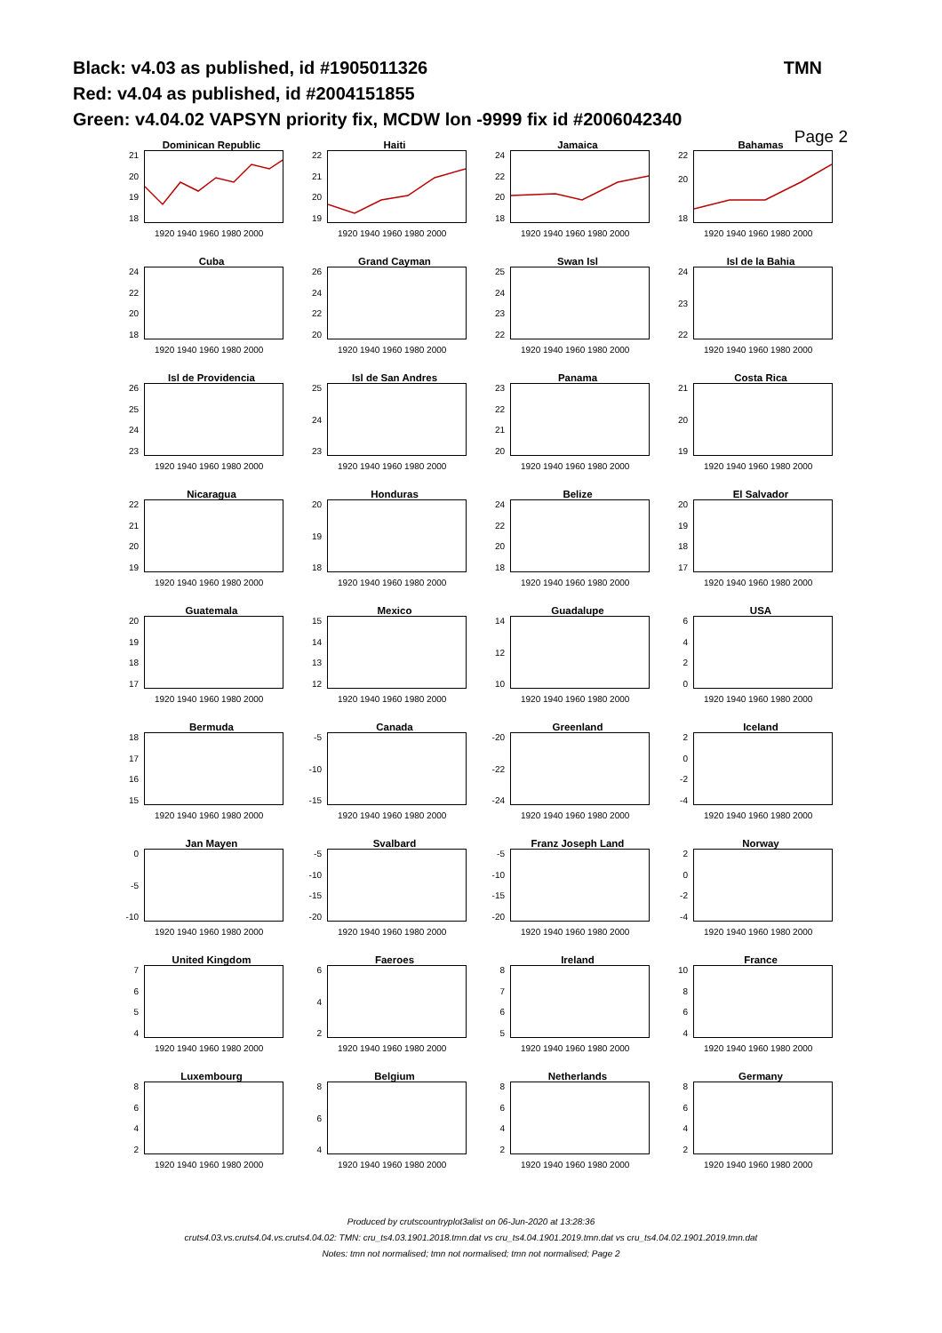Black: v4.03 as published, id #1905011326
TMN
Red: v4.04 as published, id #2004151855
Green: v4.04.02 VAPSYN priority fix, MCDW lon -9999 fix id #2006042340
Dominican Republic
21
20
19
18
1920 1940 1960 1980 2000
Haiti
22
21
20
19
1920 1940 1960 1980 2000
Jamaica
24
22
20
18
1920 1940 1960 1980 2000
Bahamas Page 2
22
20
18
1920 1940 1960 1980 2000
Cuba
24
22
20
18
1920 1940 1960 1980 2000
Grand Cayman
26
24
22
20
1920 1940 1960 1980 2000
Swan Isl
25
24
23
22
1920 1940 1960 1980 2000
Isl de la Bahia
24
23
22
1920 1940 1960 1980 2000
Isl de Providencia
26
25
24
23
1920 1940 1960 1980 2000
Isl de San Andres
25
24
23
1920 1940 1960 1980 2000
Panama
23
22
21
20
1920 1940 1960 1980 2000
Costa Rica
21
20
19
1920 1940 1960 1980 2000
Nicaragua
22
21
20
19
1920 1940 1960 1980 2000
Honduras
20
19
18
1920 1940 1960 1980 2000
Belize
24
22
20
18
1920 1940 1960 1980 2000
El Salvador
20
19
18
17
1920 1940 1960 1980 2000
Guatemala
20
19
18
17
1920 1940 1960 1980 2000
Mexico
15
14
13
12
1920 1940 1960 1980 2000
Guadalupe
14
12
10
1920 1940 1960 1980 2000
USA
6420
1920 1940 1960 1980 2000
Bermuda
18
17
16
15
1920 1940 1960 1980 2000
Canada
-5
-10
-15
1920 1940 1960 1980 2000
Greenland
-20
-22
-24
1920 1940 1960 1980 2000
Iceland
20
-2
-4
1920 1940 1960 1980 2000
Jan Mayen
0
-5
-10
1920 1940 1960 1980 2000
Svalbard
-5
-10
-15
-20
1920 1940 1960 1980 2000
Franz Joseph Land
-5
-10
-15
-20
1920 1940 1960 1980 2000
Norway
20
-2
-4
1920 1940 1960 1980 2000
United Kingdom
7654
1920 1940 1960 1980 2000
Faeroes
642
1920 1940 1960 1980 2000
Ireland
8765
1920 1940 1960 1980 2000
France
10
864
1920 1940 1960 1980 2000
Luxembourg
8642
1920 1940 1960 1980 2000
Belgium
864
1920 1940 1960 1980 2000
Netherlands
8642
1920 1940 1960 1980 2000
Germany
8642
1920 1940 1960 1980 2000
Produced by crutscountryplot3alist on 06-Jun-2020 at 13:28:36
cruts4.03.vs.cruts4.04.vs.cruts4.04.02: TMN: cru_ts4.03.1901.2018.tmn.dat vs cru_ts4.04.1901.2019.tmn.dat vs cru_ts4.04.02.1901.2019.tmn.dat
Notes: tmn not normalised; tmn not normalised; tmn not normalised; Page 2